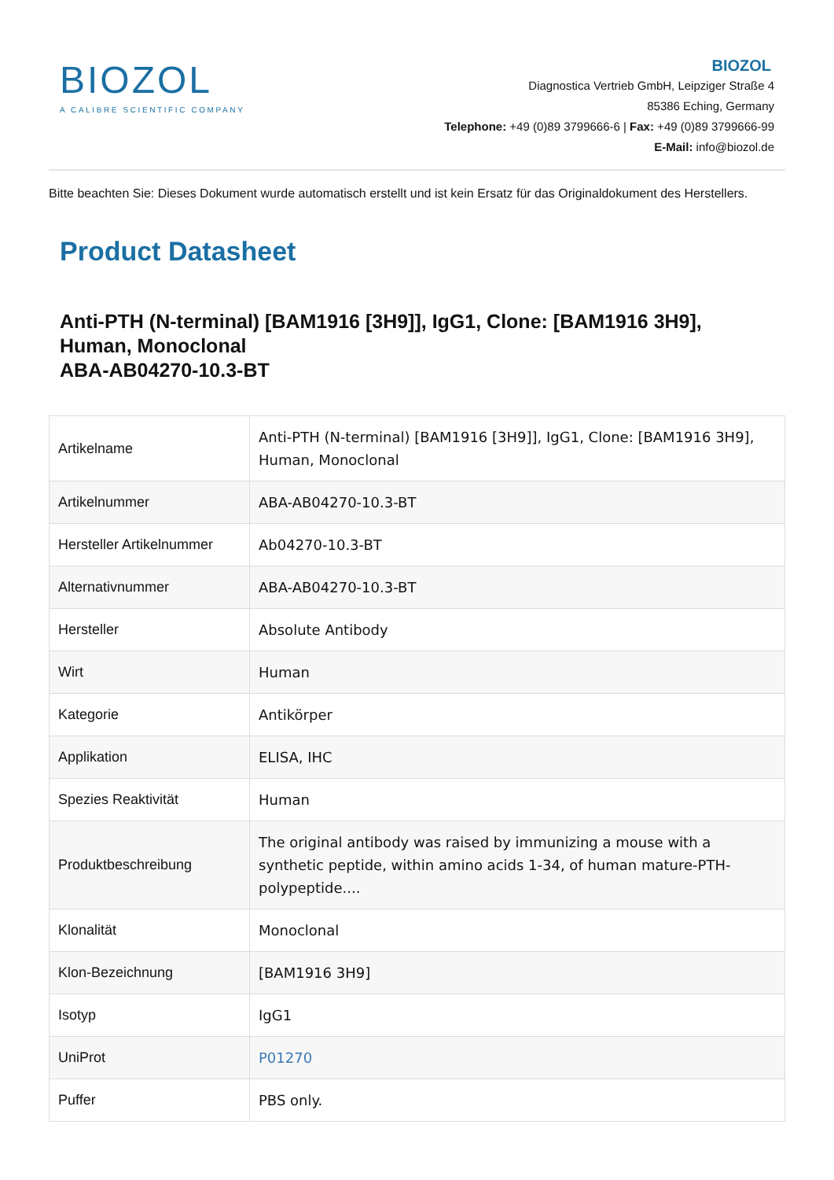BIOZOL
A CALIBRE SCIENTIFIC COMPANY
BIOZOL
Diagnostica Vertrieb GmbH, Leipziger Straße 4
85386 Eching, Germany
Telephone: +49 (0)89 3799666-6 | Fax: +49 (0)89 3799666-99
E-Mail: info@biozol.de
Bitte beachten Sie: Dieses Dokument wurde automatisch erstellt und ist kein Ersatz für das Originaldokument des Herstellers.
Product Datasheet
Anti-PTH (N-terminal) [BAM1916 [3H9]], IgG1, Clone: [BAM1916 3H9], Human, Monoclonal
ABA-AB04270-10.3-BT
| Artikelname | Anti-PTH (N-terminal) [BAM1916 [3H9]], IgG1, Clone: [BAM1916 3H9], Human, Monoclonal |
| Artikelnummer | ABA-AB04270-10.3-BT |
| Hersteller Artikelnummer | Ab04270-10.3-BT |
| Alternativnummer | ABA-AB04270-10.3-BT |
| Hersteller | Absolute Antibody |
| Wirt | Human |
| Kategorie | Antikörper |
| Applikation | ELISA, IHC |
| Spezies Reaktivität | Human |
| Produktbeschreibung | The original antibody was raised by immunizing a mouse with a synthetic peptide, within amino acids 1-34, of human mature-PTH-polypeptide.... |
| Klonalität | Monoclonal |
| Klon-Bezeichnung | [BAM1916 3H9] |
| Isotyp | IgG1 |
| UniProt | P01270 |
| Puffer | PBS only. |